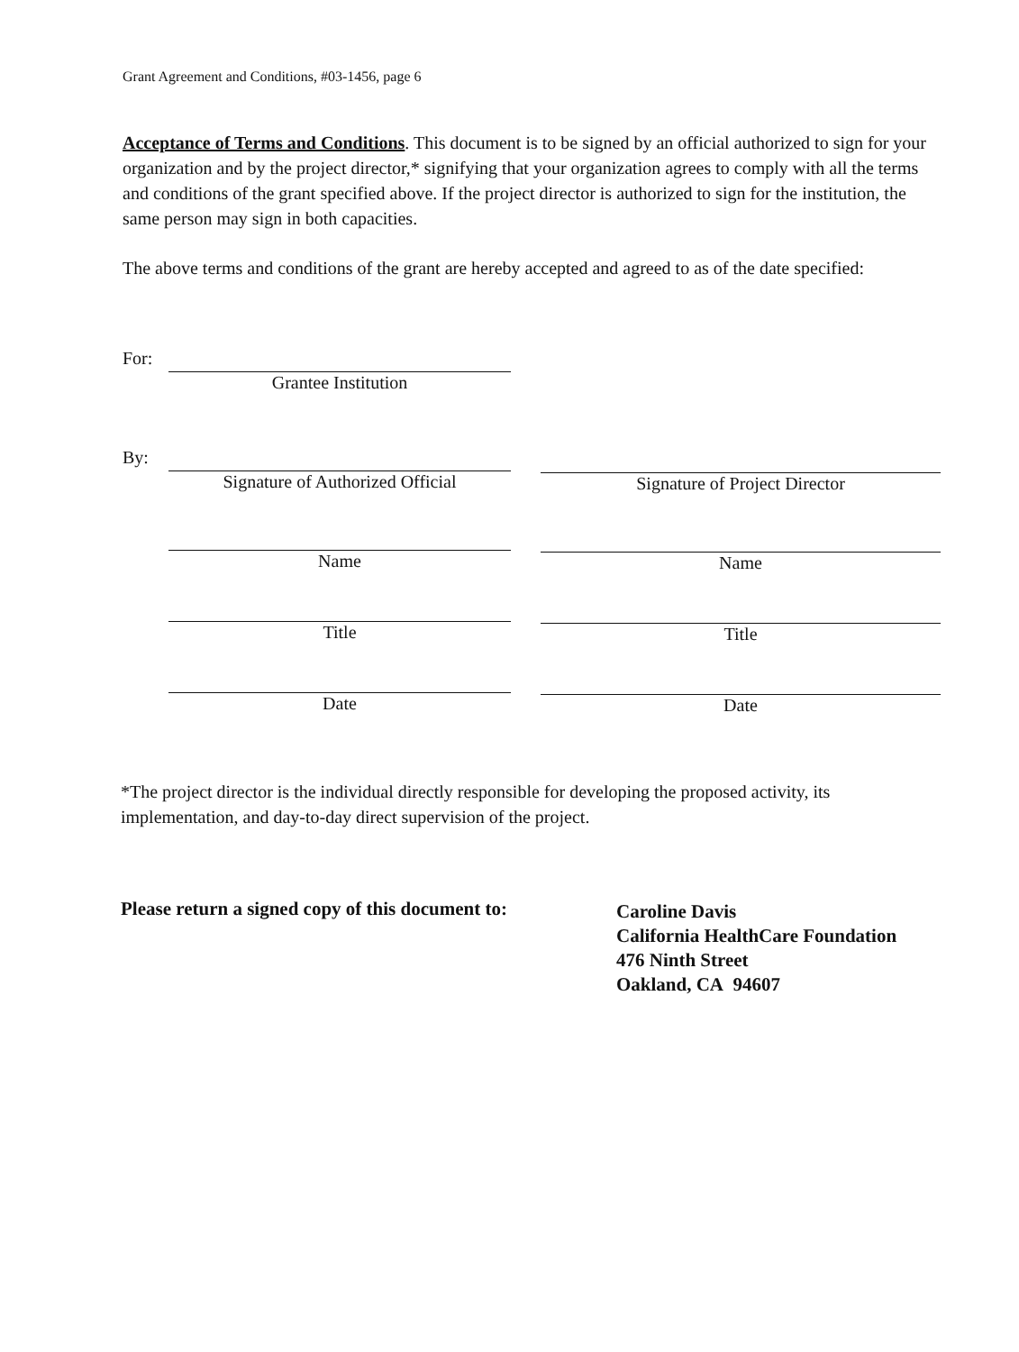Grant Agreement and Conditions, #03-1456, page 6
Acceptance of Terms and Conditions. This document is to be signed by an official authorized to sign for your organization and by the project director,* signifying that your organization agrees to comply with all the terms and conditions of the grant specified above. If the project director is authorized to sign for the institution, the same person may sign in both capacities.
The above terms and conditions of the grant are hereby accepted and agreed to as of the date specified:
For:
Grantee Institution
By:
Signature of Authorized Official Signature of Project Director
Name Name
Title Title
Date Date
*The project director is the individual directly responsible for developing the proposed activity, its implementation, and day-to-day direct supervision of the project.
Please return a signed copy of this document to:
Caroline Davis
California HealthCare Foundation
476 Ninth Street
Oakland, CA 94607